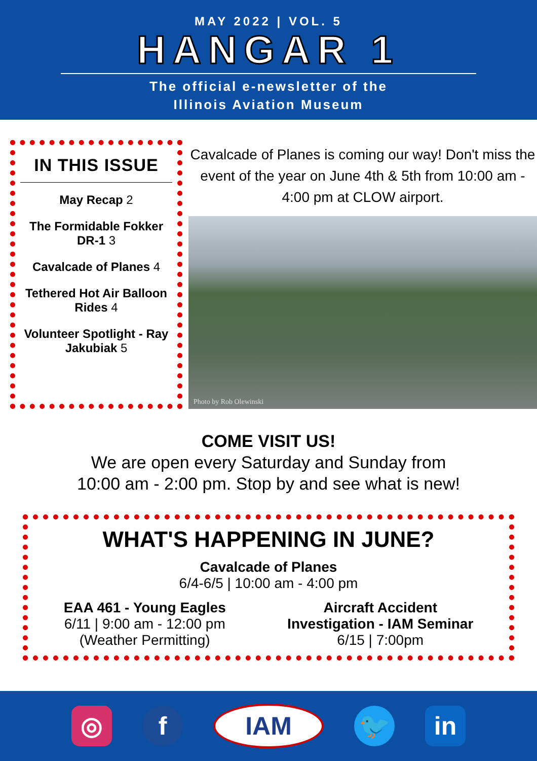MAY 2022 | VOL. 5
HANGAR 1
The official e-newsletter of the
Illinois Aviation Museum
IN THIS ISSUE
May Recap 2
The Formidable Fokker DR-1 3
Cavalcade of Planes 4
Tethered Hot Air Balloon Rides 4
Volunteer Spotlight - Ray Jakubiak 5
Cavalcade of Planes is coming our way! Don't miss the event of the year on June 4th & 5th from 10:00 am - 4:00 pm at CLOW airport.
Photo by Rob Olewinski
COME VISIT US!
We are open every Saturday and Sunday from
10:00 am - 2:00 pm. Stop by and see what is new!
WHAT'S HAPPENING IN JUNE?
Cavalcade of Planes
6/4-6/5 | 10:00 am - 4:00 pm
EAA 461 - Young Eagles
6/11 | 9:00 am - 12:00 pm
(Weather Permitting)
Aircraft Accident
Investigation - IAM Seminar
6/15 | 7:00pm
◎ f IAM 🐦 in